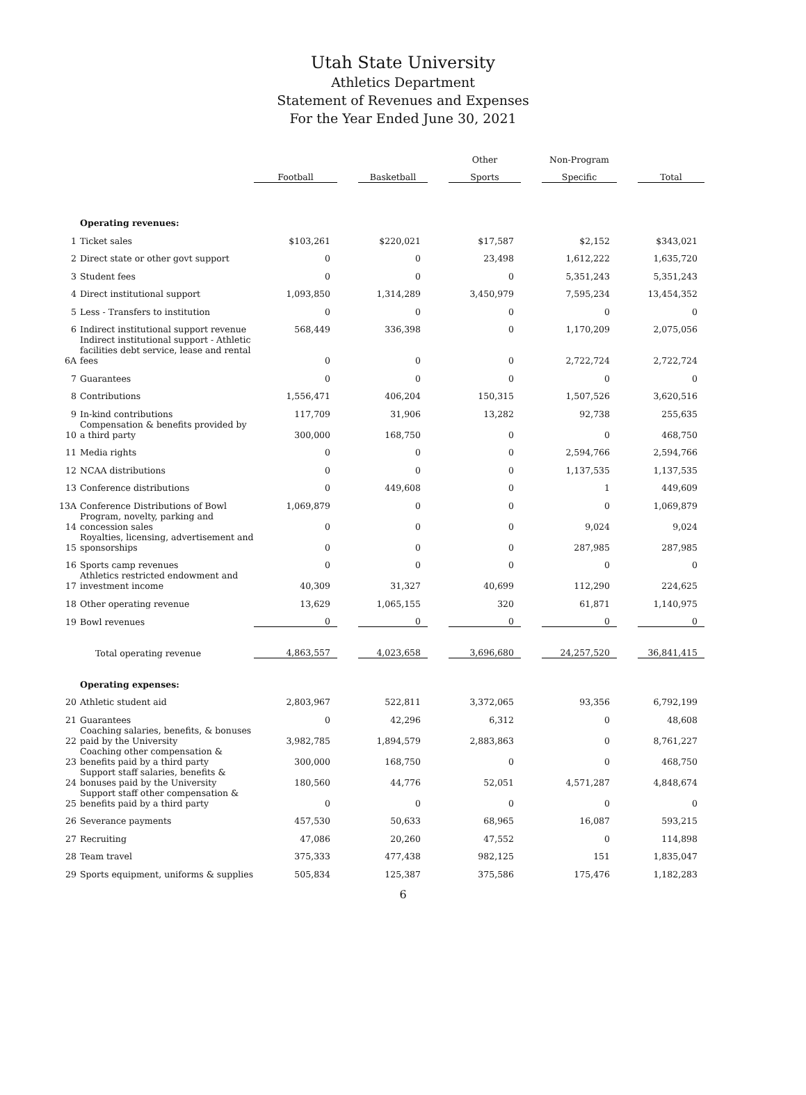Utah State University
Athletics Department
Statement of Revenues and Expenses
For the Year Ended June 30, 2021
| | | | | | | Other | | Non-Program | | |
| --- | --- | --- | --- | --- | --- | --- | --- | --- | --- | --- |
| | | Football | | Basketball | | Sports | | Specific | | Total |
| | Operating revenues: | | | | | | | | | |
| 1 | Ticket sales | $103,261 | | $220,021 | | $17,587 | | $2,152 | | $343,021 |
| 2 | Direct state or other govt support | 0 | | 0 | | 23,498 | | 1,612,222 | | 1,635,720 |
| 3 | Student fees | 0 | | 0 | | 0 | | 5,351,243 | | 5,351,243 |
| 4 | Direct institutional support | 1,093,850 | | 1,314,289 | | 3,450,979 | | 7,595,234 | | 13,454,352 |
| 5 | Less - Transfers to institution | 0 | | 0 | | 0 | | 0 | | 0 |
| 6 | Indirect institutional support revenue | 568,449 | | 336,398 | | 0 | | 1,170,209 | | 2,075,056 |
| 6A | Indirect institutional support - Athletic facilities debt service, lease and rental fees | 0 | | 0 | | 0 | | 2,722,724 | | 2,722,724 |
| 7 | Guarantees | 0 | | 0 | | 0 | | 0 | | 0 |
| 8 | Contributions | 1,556,471 | | 406,204 | | 150,315 | | 1,507,526 | | 3,620,516 |
| 9 | In-kind contributions | 117,709 | | 31,906 | | 13,282 | | 92,738 | | 255,635 |
| 10 | Compensation & benefits provided by a third party | 300,000 | | 168,750 | | 0 | | 0 | | 468,750 |
| 11 | Media rights | 0 | | 0 | | 0 | | 2,594,766 | | 2,594,766 |
| 12 | NCAA distributions | 0 | | 0 | | 0 | | 1,137,535 | | 1,137,535 |
| 13 | Conference distributions | 0 | | 449,608 | | 0 | | 1 | | 449,609 |
| 13A | Conference Distributions of Bowl | 1,069,879 | | 0 | | 0 | | 0 | | 1,069,879 |
| 14 | Program, novelty, parking and concession sales | 0 | | 0 | | 0 | | 9,024 | | 9,024 |
| 15 | Royalties, licensing, advertisement and sponsorships | 0 | | 0 | | 0 | | 287,985 | | 287,985 |
| 16 | Sports camp revenues | 0 | | 0 | | 0 | | 0 | | 0 |
| 17 | Athletics restricted endowment and investment income | 40,309 | | 31,327 | | 40,699 | | 112,290 | | 224,625 |
| 18 | Other operating revenue | 13,629 | | 1,065,155 | | 320 | | 61,871 | | 1,140,975 |
| 19 | Bowl revenues | 0 | | 0 | | 0 | | 0 | | 0 |
| | Total operating revenue | 4,863,557 | | 4,023,658 | | 3,696,680 | | 24,257,520 | | 36,841,415 |
| | Operating expenses: | | | | | | | | | |
| 20 | Athletic student aid | 2,803,967 | | 522,811 | | 3,372,065 | | 93,356 | | 6,792,199 |
| 21 | Guarantees | 0 | | 42,296 | | 6,312 | | 0 | | 48,608 |
| 22 | Coaching salaries, benefits, & bonuses paid by the University | 3,982,785 | | 1,894,579 | | 2,883,863 | | 0 | | 8,761,227 |
| 23 | Coaching other compensation & benefits paid by a third party | 300,000 | | 168,750 | | 0 | | 0 | | 468,750 |
| 24 | Support staff salaries, benefits & bonuses paid by the University | 180,560 | | 44,776 | | 52,051 | | 4,571,287 | | 4,848,674 |
| 25 | Support staff other compensation & benefits paid by a third party | 0 | | 0 | | 0 | | 0 | | 0 |
| 26 | Severance payments | 457,530 | | 50,633 | | 68,965 | | 16,087 | | 593,215 |
| 27 | Recruiting | 47,086 | | 20,260 | | 47,552 | | 0 | | 114,898 |
| 28 | Team travel | 375,333 | | 477,438 | | 982,125 | | 151 | | 1,835,047 |
| 29 | Sports equipment, uniforms & supplies | 505,834 | | 125,387 | | 375,586 | | 175,476 | | 1,182,283 |
6